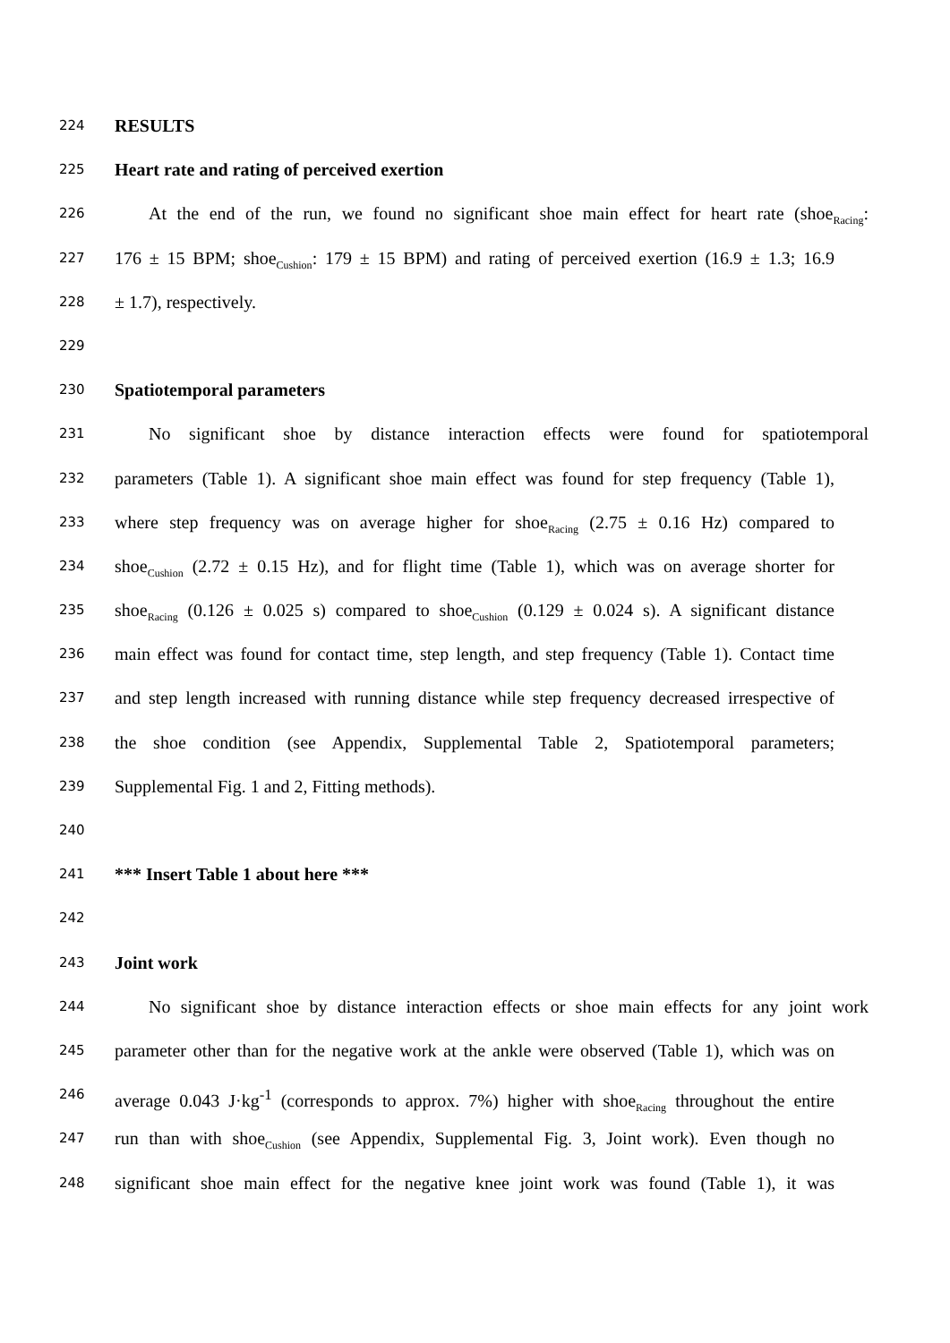224 RESULTS
225 Heart rate and rating of perceived exertion
226 At the end of the run, we found no significant shoe main effect for heart rate (shoe<sub>Racing</sub>:
227 176 ± 15 BPM; shoe<sub>Cushion</sub>: 179 ± 15 BPM) and rating of perceived exertion (16.9 ± 1.3; 16.9
228 ± 1.7), respectively.
229
230 Spatiotemporal parameters
231 No significant shoe by distance interaction effects were found for spatiotemporal
232 parameters (Table 1). A significant shoe main effect was found for step frequency (Table 1),
233 where step frequency was on average higher for shoe<sub>Racing</sub> (2.75 ± 0.16 Hz) compared to
234 shoe<sub>Cushion</sub> (2.72 ± 0.15 Hz), and for flight time (Table 1), which was on average shorter for
235 shoe<sub>Racing</sub> (0.126 ± 0.025 s) compared to shoe<sub>Cushion</sub> (0.129 ± 0.024 s). A significant distance
236 main effect was found for contact time, step length, and step frequency (Table 1). Contact time
237 and step length increased with running distance while step frequency decreased irrespective of
238 the shoe condition (see Appendix, Supplemental Table 2, Spatiotemporal parameters;
239 Supplemental Fig. 1 and 2, Fitting methods).
240
241 *** Insert Table 1 about here ***
242
243 Joint work
244 No significant shoe by distance interaction effects or shoe main effects for any joint work
245 parameter other than for the negative work at the ankle were observed (Table 1), which was on
246 average 0.043 J·kg<sup>-1</sup> (corresponds to approx. 7%) higher with shoe<sub>Racing</sub> throughout the entire
247 run than with shoe<sub>Cushion</sub> (see Appendix, Supplemental Fig. 3, Joint work). Even though no
248 significant shoe main effect for the negative knee joint work was found (Table 1), it was